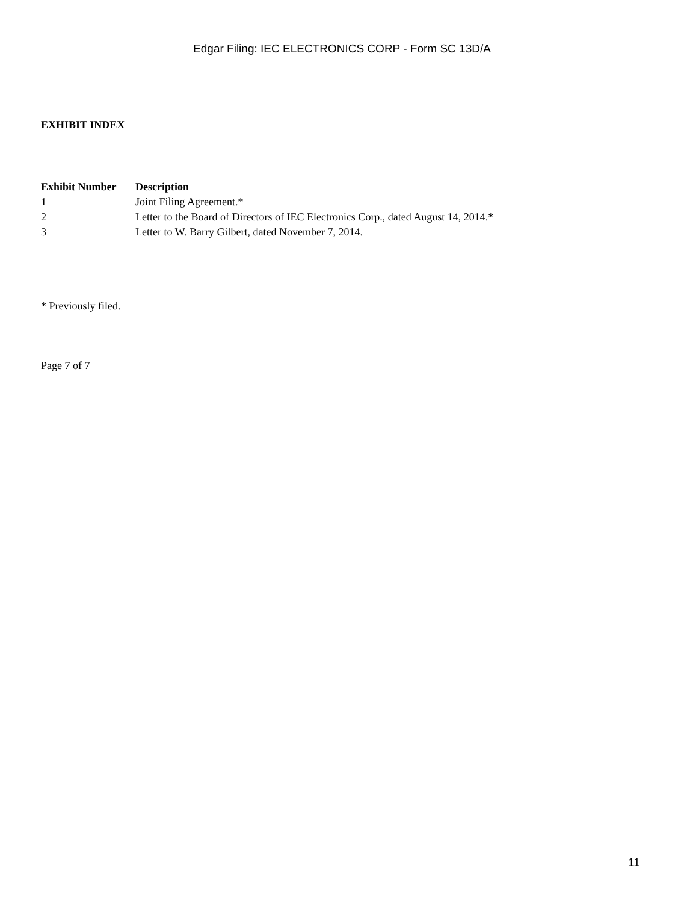Edgar Filing: IEC ELECTRONICS CORP - Form SC 13D/A
EXHIBIT INDEX
| Exhibit Number | Description |
| --- | --- |
| 1 | Joint Filing Agreement.* |
| 2 | Letter to the Board of Directors of IEC Electronics Corp., dated August 14, 2014.* |
| 3 | Letter to W. Barry Gilbert, dated November 7, 2014. |
* Previously filed.
Page 7 of 7
11